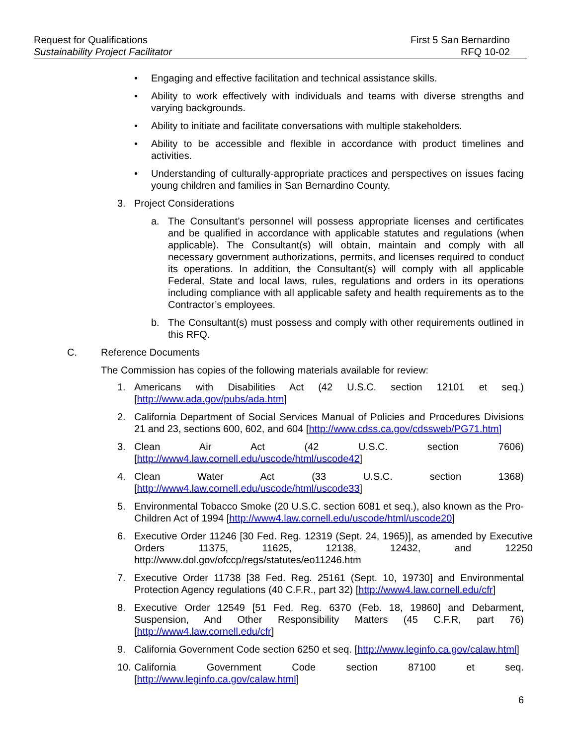Request for Qualifications
Sustainability Project Facilitator
First 5 San Bernardino
RFQ 10-02
• Engaging and effective facilitation and technical assistance skills.
• Ability to work effectively with individuals and teams with diverse strengths and varying backgrounds.
• Ability to initiate and facilitate conversations with multiple stakeholders.
• Ability to be accessible and flexible in accordance with product timelines and activities.
• Understanding of culturally-appropriate practices and perspectives on issues facing young children and families in San Bernardino County.
3. Project Considerations
a. The Consultant’s personnel will possess appropriate licenses and certificates and be qualified in accordance with applicable statutes and regulations (when applicable). The Consultant(s) will obtain, maintain and comply with all necessary government authorizations, permits, and licenses required to conduct its operations. In addition, the Consultant(s) will comply with all applicable Federal, State and local laws, rules, regulations and orders in its operations including compliance with all applicable safety and health requirements as to the Contractor’s employees.
b. The Consultant(s) must possess and comply with other requirements outlined in this RFQ.
C. Reference Documents
The Commission has copies of the following materials available for review:
1. Americans with Disabilities Act (42 U.S.C. section 12101 et seq.) [http://www.ada.gov/pubs/ada.htm]
2. California Department of Social Services Manual of Policies and Procedures Divisions 21 and 23, sections 600, 602, and 604 [http://www.cdss.ca.gov/cdssweb/PG71.htm]
3. Clean Air Act (42 U.S.C. section 7606) [http://www4.law.cornell.edu/uscode/html/uscode42]
4. Clean Water Act (33 U.S.C. section 1368) [http://www4.law.cornell.edu/uscode/html/uscode33]
5. Environmental Tobacco Smoke (20 U.S.C. section 6081 et seq.), also known as the Pro-Children Act of 1994 [http://www4.law.cornell.edu/uscode/html/uscode20]
6. Executive Order 11246 [30 Fed. Reg. 12319 (Sept. 24, 1965)], as amended by Executive Orders 11375, 11625, 12138, 12432, and 12250 http://www.dol.gov/ofccp/regs/statutes/eo11246.htm
7. Executive Order 11738 [38 Fed. Reg. 25161 (Sept. 10, 19730] and Environmental Protection Agency regulations (40 C.F.R., part 32) [http://www4.law.cornell.edu/cfr]
8. Executive Order 12549 [51 Fed. Reg. 6370 (Feb. 18, 19860] and Debarment, Suspension, And Other Responsibility Matters (45 C.F.R, part 76) [http://www4.law.cornell.edu/cfr]
9. California Government Code section 6250 et seq. [http://www.leginfo.ca.gov/calaw.html]
10. California Government Code section 87100 et seq. [http://www.leginfo.ca.gov/calaw.html]
6